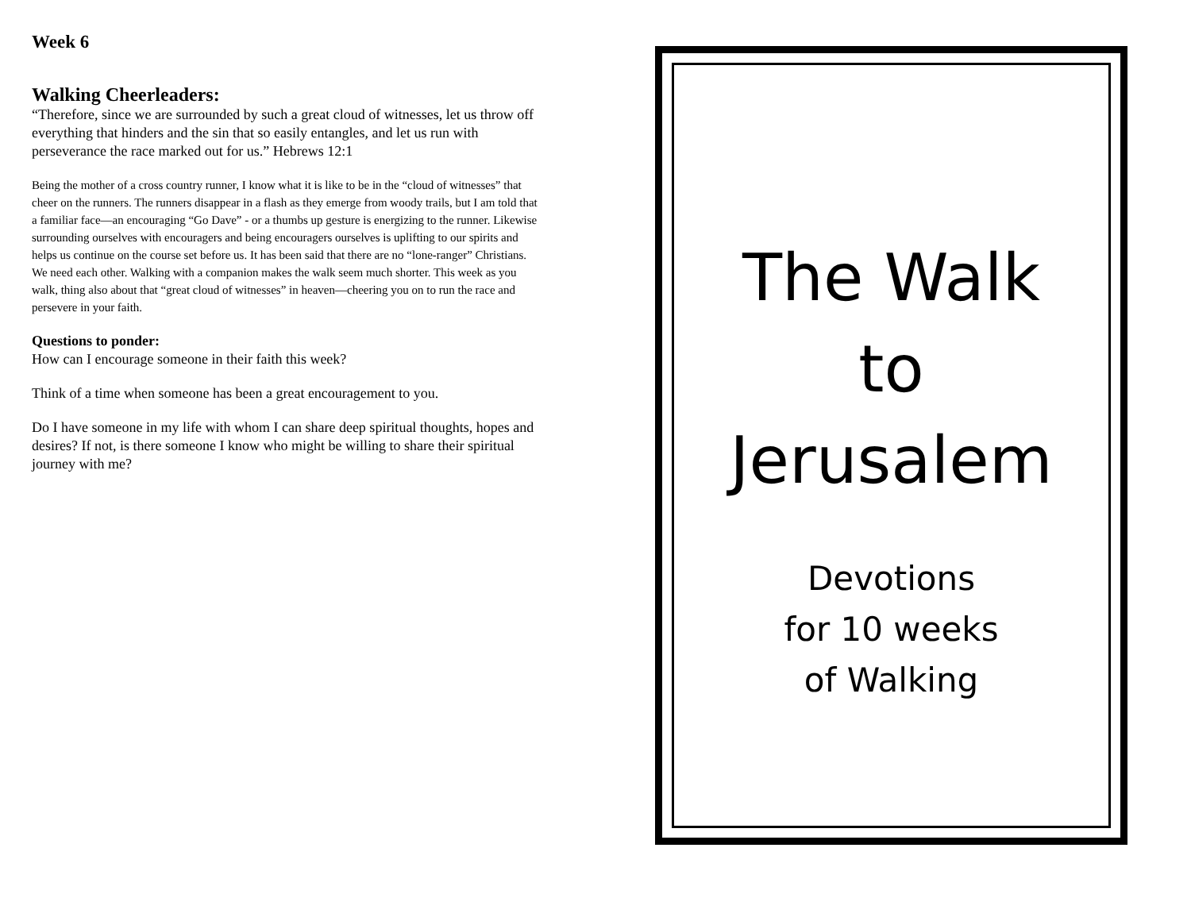Week 6
Walking Cheerleaders:
“Therefore, since we are surrounded by such a great cloud of witnesses, let us throw off everything that hinders and the sin that so easily entangles, and let us run with perseverance the race marked out for us.” Hebrews 12:1
Being the mother of a cross country runner, I know what it is like to be in the “cloud of witnesses” that cheer on the runners. The runners disappear in a flash as they emerge from woody trails, but I am told that a familiar face—an encouraging “Go Dave” - or a thumbs up gesture is energizing to the runner. Likewise surrounding ourselves with encouragers and being encouragers ourselves is uplifting to our spirits and helps us continue on the course set before us. It has been said that there are no “lone-ranger” Christians. We need each other. Walking with a companion makes the walk seem much shorter. This week as you walk, thing also about that “great cloud of witnesses” in heaven—cheering you on to run the race and persevere in your faith.
Questions to ponder:
How can I encourage someone in their faith this week?
Think of a time when someone has been a great encouragement to you.
Do I have someone in my life with whom I can share deep spiritual thoughts, hopes and desires? If not, is there someone I know who might be willing to share their spiritual journey with me?
The Walk
to
Jerusalem
Devotions
for 10 weeks
of Walking